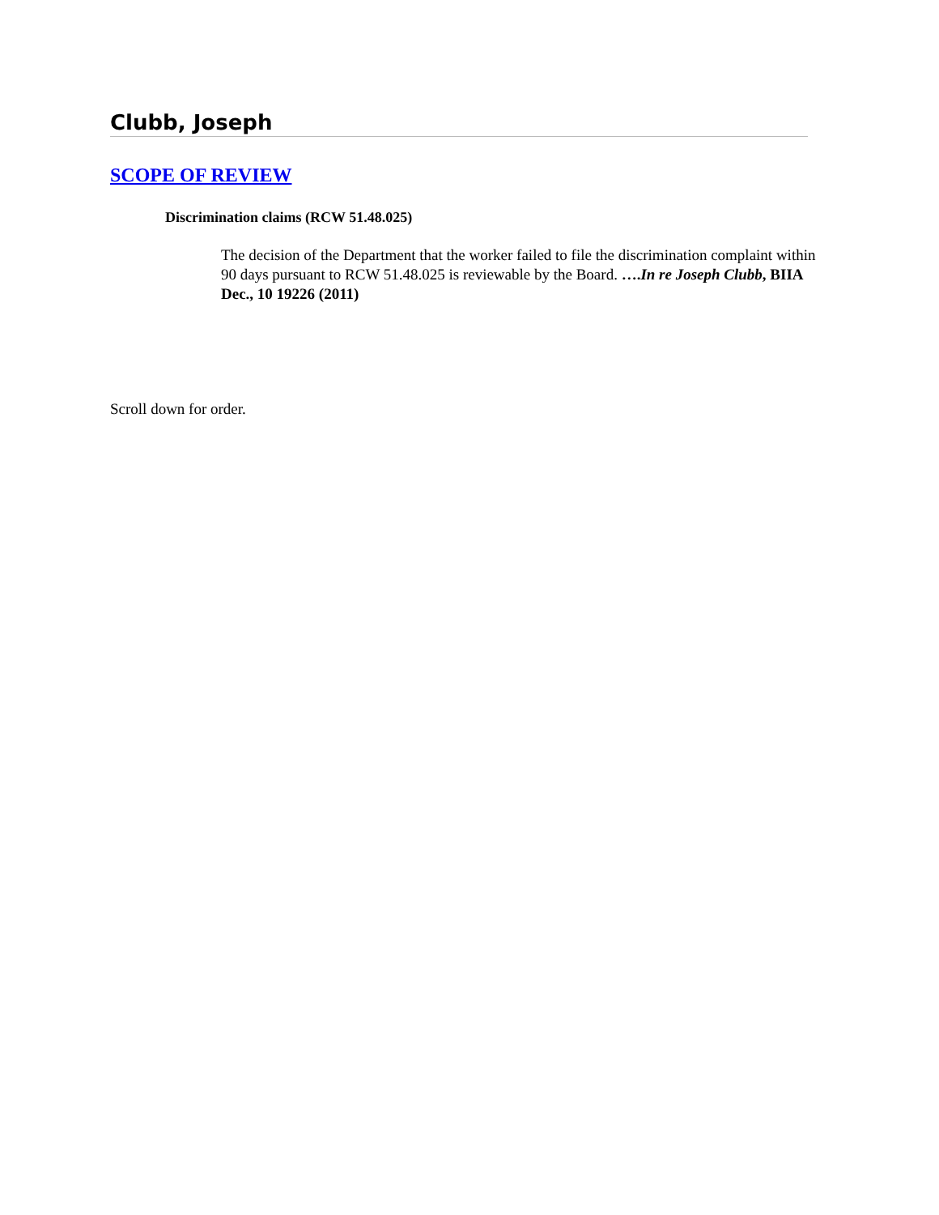Clubb, Joseph
SCOPE OF REVIEW
Discrimination claims (RCW 51.48.025)
The decision of the Department that the worker failed to file the discrimination complaint within 90 days pursuant to RCW 51.48.025 is reviewable by the Board. ….In re Joseph Clubb, BIIA Dec., 10 19226 (2011)
Scroll down for order.